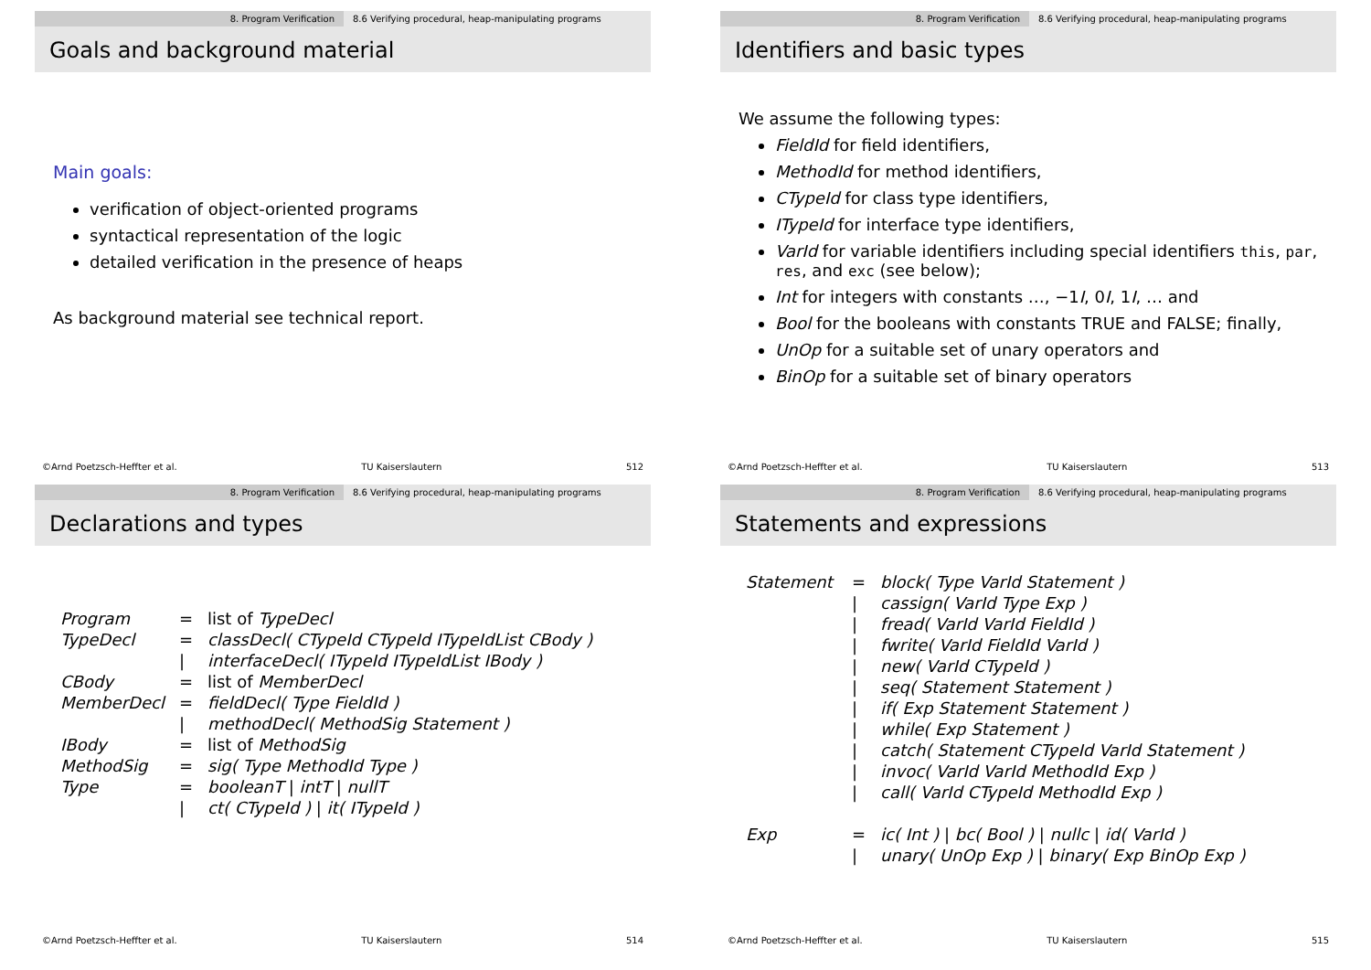8. Program Verification 8.6 Verifying procedural, heap-manipulating programs
Goals and background material
Main goals:
verification of object-oriented programs
syntactical representation of the logic
detailed verification in the presence of heaps
As background material see technical report.
©Arnd Poetzsch-Heffter et al. TU Kaiserslautern 512
8. Program Verification 8.6 Verifying procedural, heap-manipulating programs
Identifiers and basic types
We assume the following types:
FieldId for field identifiers,
MethodId for method identifiers,
CTypeId for class type identifiers,
ITypeId for interface type identifiers,
VarId for variable identifiers including special identifiers this, par, res, and exc (see below);
Int for integers with constants …, −1I, 0I, 1I, … and
Bool for the booleans with constants TRUE and FALSE; finally,
UnOp for a suitable set of unary operators and
BinOp for a suitable set of binary operators
©Arnd Poetzsch-Heffter et al. TU Kaiserslautern 513
8. Program Verification 8.6 Verifying procedural, heap-manipulating programs
Declarations and types
| Program | = | list of TypeDecl |
| TypeDecl | = | classDecl( CTypeId CTypeId ITypeIdList CBody ) |
| | / | interfaceDecl( ITypeId ITypeIdList IBody ) |
| CBody | = | list of MemberDecl |
| MemberDecl | = | fieldDecl( Type FieldId ) |
| | / | methodDecl( MethodSig Statement ) |
| IBody | = | list of MethodSig |
| MethodSig | = | sig( Type MethodId Type ) |
| Type | = | booleanT / intT / nullT |
| | / | ct( CTypeId ) / it( ITypeId ) |
©Arnd Poetzsch-Heffter et al. TU Kaiserslautern 514
8. Program Verification 8.6 Verifying procedural, heap-manipulating programs
Statements and expressions
| Statement | = | block( Type VarId Statement ) |
| | / | cassign( VarId Type Exp ) |
| | / | fread( VarId VarId FieldId ) |
| | / | fwrite( VarId FieldId VarId ) |
| | / | new( VarId CTypeId ) |
| | / | seq( Statement Statement ) |
| | / | if( Exp Statement Statement ) |
| | / | while( Exp Statement ) |
| | / | catch( Statement CTypeId VarId Statement ) |
| | / | invoc( VarId VarId MethodId Exp ) |
| | / | call( VarId CTypeId MethodId Exp ) |
| Exp | = | ic( Int ) / bc( Bool ) / nullc / id( VarId ) |
| | / | unary( UnOp Exp ) / binary( Exp BinOp Exp ) |
©Arnd Poetzsch-Heffter et al. TU Kaiserslautern 515